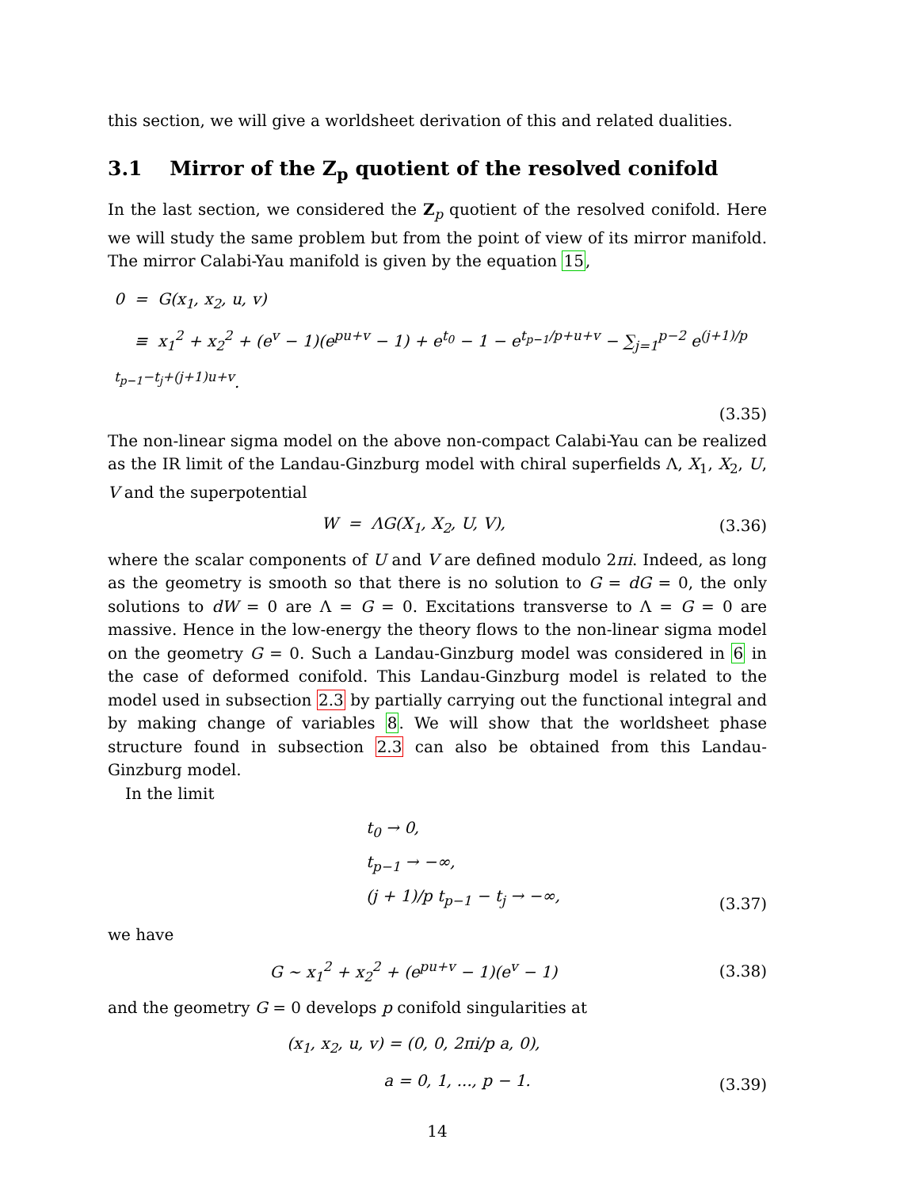this section, we will give a worldsheet derivation of this and related dualities.
3.1 Mirror of the Z<sub>p</sub> quotient of the resolved conifold
In the last section, we considered the Z<sub>p</sub> quotient of the resolved conifold. Here we will study the same problem but from the point of view of its mirror manifold. The mirror Calabi-Yau manifold is given by the equation 15,
0 = G(x<sub>1</sub>, x<sub>2</sub>, u, v)
≡ x<sub>1</sub><sup>2</sup> + x<sub>2</sub><sup>2</sup> + (e<sup>v</sup> − 1)(e<sup>pu+v</sup> − 1) + e<sup>t<sub>0</sub></sup> − 1 − e<sup>t<sub>p−1</sub>/p+u+v</sup> − ∑<sub>j=1</sub><sup>p−2</sup> e<sup>(j+1)/p t<sub>p−1</sub>−t<sub>j</sub>+(j+1)u+v</sup>.
(3.35)
The non-linear sigma model on the above non-compact Calabi-Yau can be realized as the IR limit of the Landau-Ginzburg model with chiral superfields Λ, X<sub>1</sub>, X<sub>2</sub>, U, V and the superpotential
W = ΛG(X<sub>1</sub>, X<sub>2</sub>, U, V), (3.36)
where the scalar components of U and V are defined modulo 2πi. Indeed, as long as the geometry is smooth so that there is no solution to G = dG = 0, the only solutions to dW = 0 are Λ = G = 0. Excitations transverse to Λ = G = 0 are massive. Hence in the low-energy the theory flows to the non-linear sigma model on the geometry G = 0. Such a Landau-Ginzburg model was considered in 6 in the case of deformed conifold. This Landau-Ginzburg model is related to the model used in subsection 2.3 by partially carrying out the functional integral and by making change of variables 8. We will show that the worldsheet phase structure found in subsection 2.3 can also be obtained from this Landau-Ginzburg model.
In the limit
t<sub>0</sub> → 0,
t<sub>p−1</sub> → −∞,
(j + 1)/p t<sub>p−1</sub> − t<sub>j</sub> → −∞,
(3.37)
we have
G ∼ x<sub>1</sub><sup>2</sup> + x<sub>2</sub><sup>2</sup> + (e<sup>pu+v</sup> − 1)(e<sup>v</sup> − 1) (3.38)
and the geometry G = 0 develops p conifold singularities at
(x<sub>1</sub>, x<sub>2</sub>, u, v) = (0, 0, 2πi/p a, 0),
a = 0, 1, ..., p − 1.
(3.39)
14